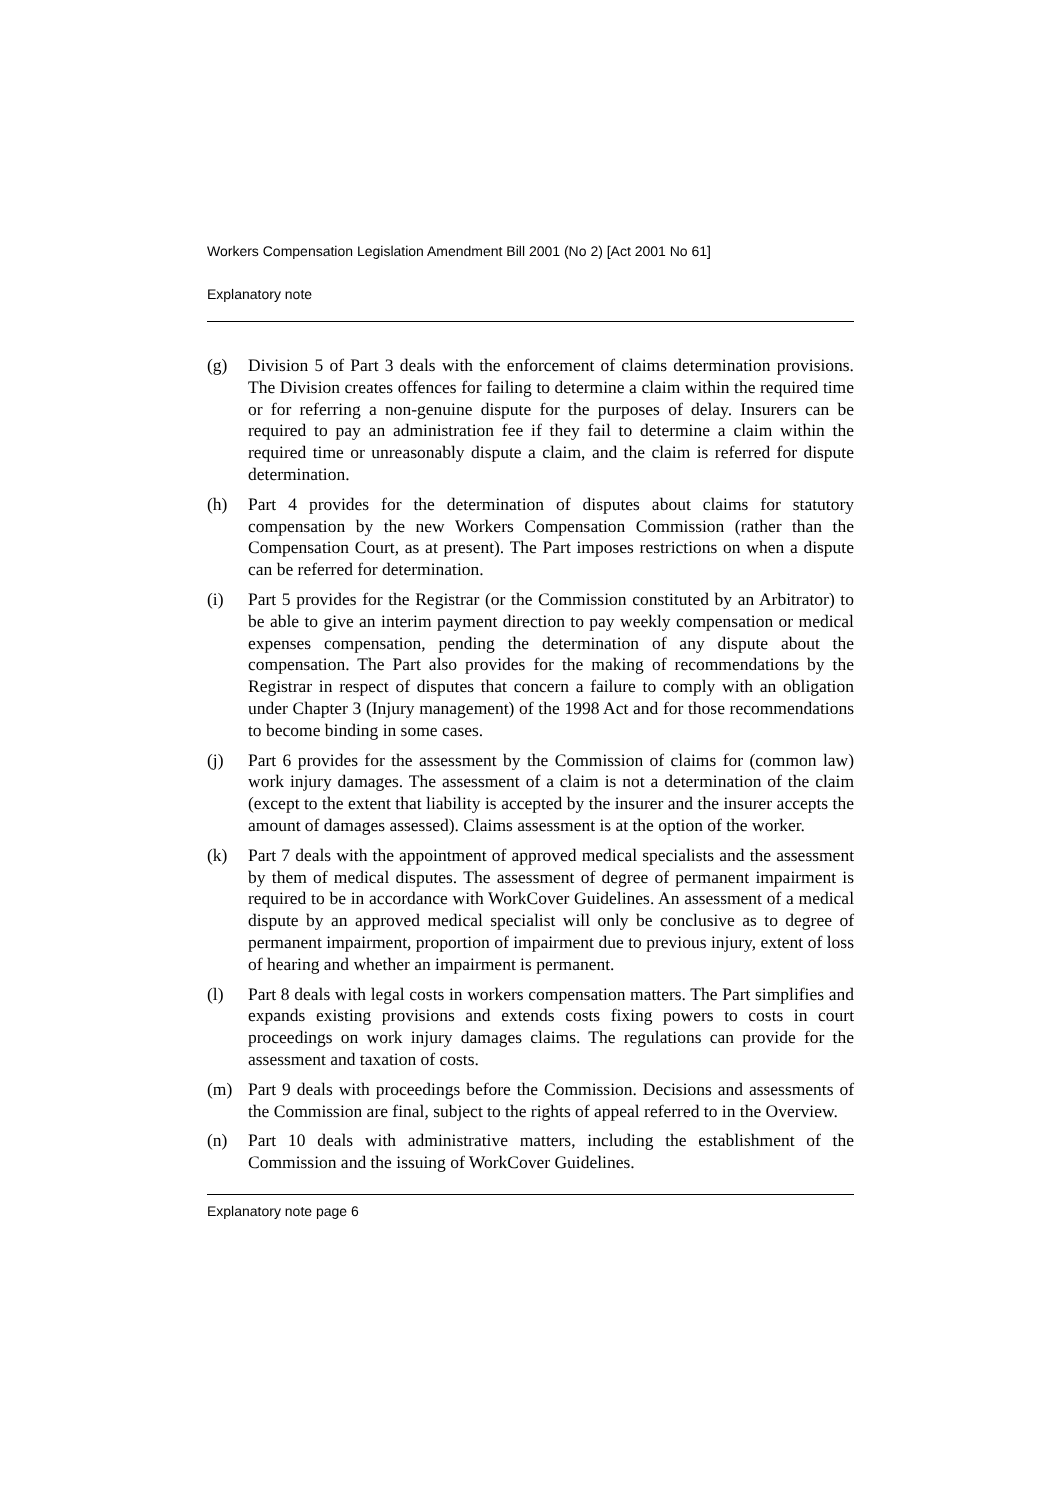Workers Compensation Legislation Amendment Bill 2001 (No 2) [Act 2001 No 61]
Explanatory note
(g) Division 5 of Part 3 deals with the enforcement of claims determination provisions. The Division creates offences for failing to determine a claim within the required time or for referring a non-genuine dispute for the purposes of delay. Insurers can be required to pay an administration fee if they fail to determine a claim within the required time or unreasonably dispute a claim, and the claim is referred for dispute determination.
(h) Part 4 provides for the determination of disputes about claims for statutory compensation by the new Workers Compensation Commission (rather than the Compensation Court, as at present). The Part imposes restrictions on when a dispute can be referred for determination.
(i) Part 5 provides for the Registrar (or the Commission constituted by an Arbitrator) to be able to give an interim payment direction to pay weekly compensation or medical expenses compensation, pending the determination of any dispute about the compensation. The Part also provides for the making of recommendations by the Registrar in respect of disputes that concern a failure to comply with an obligation under Chapter 3 (Injury management) of the 1998 Act and for those recommendations to become binding in some cases.
(j) Part 6 provides for the assessment by the Commission of claims for (common law) work injury damages. The assessment of a claim is not a determination of the claim (except to the extent that liability is accepted by the insurer and the insurer accepts the amount of damages assessed). Claims assessment is at the option of the worker.
(k) Part 7 deals with the appointment of approved medical specialists and the assessment by them of medical disputes. The assessment of degree of permanent impairment is required to be in accordance with WorkCover Guidelines. An assessment of a medical dispute by an approved medical specialist will only be conclusive as to degree of permanent impairment, proportion of impairment due to previous injury, extent of loss of hearing and whether an impairment is permanent.
(l) Part 8 deals with legal costs in workers compensation matters. The Part simplifies and expands existing provisions and extends costs fixing powers to costs in court proceedings on work injury damages claims. The regulations can provide for the assessment and taxation of costs.
(m) Part 9 deals with proceedings before the Commission. Decisions and assessments of the Commission are final, subject to the rights of appeal referred to in the Overview.
(n) Part 10 deals with administrative matters, including the establishment of the Commission and the issuing of WorkCover Guidelines.
Explanatory note page 6